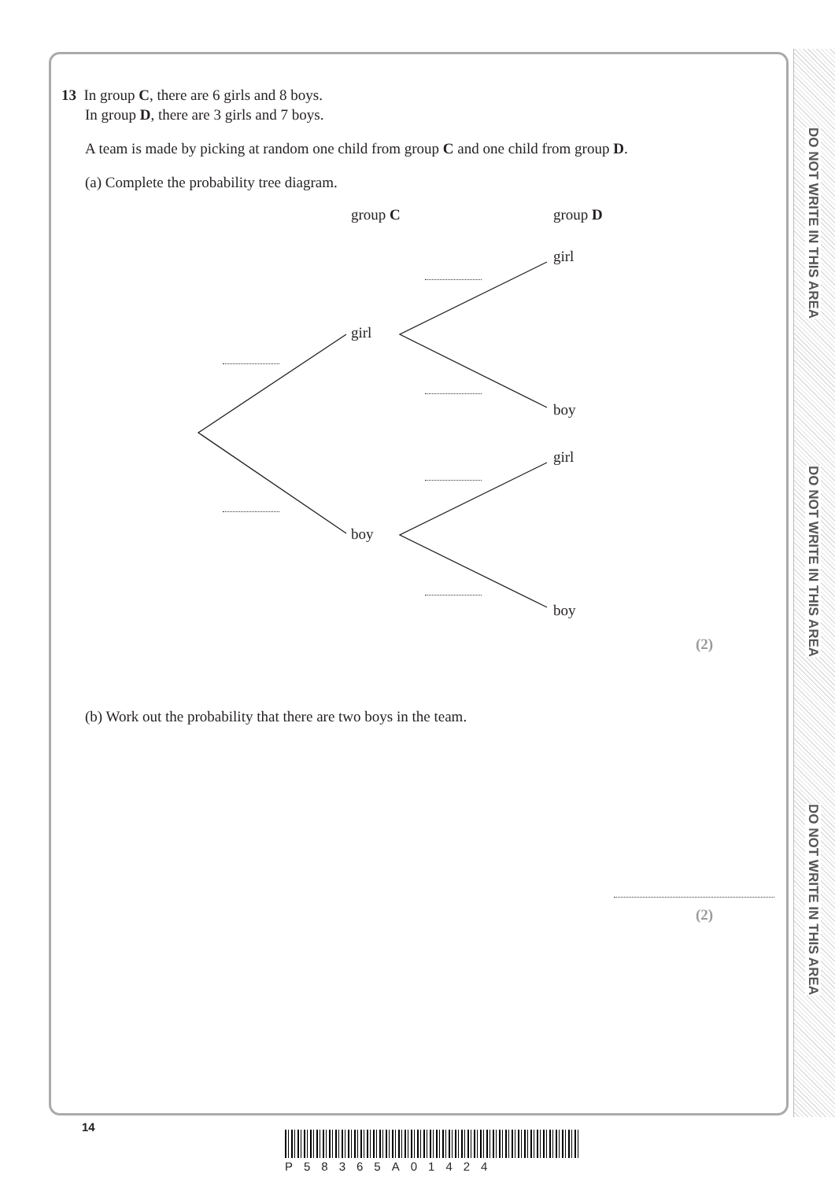DO NOT WRITE IN THIS AREA
DO NOT WRITE IN THIS AREA
DO NOT WRITE IN THIS AREA
13 In group C, there are 6 girls and 8 boys.
In group D, there are 3 girls and 7 boys.
A team is made by picking at random one child from group C and one child from group D.
(a) Complete the probability tree diagram.
group C group D
girl
girl
boy
girl
boy
boy
(2)
(b) Work out the probability that there are two boys in the team.
(2)
14
P58365A01424